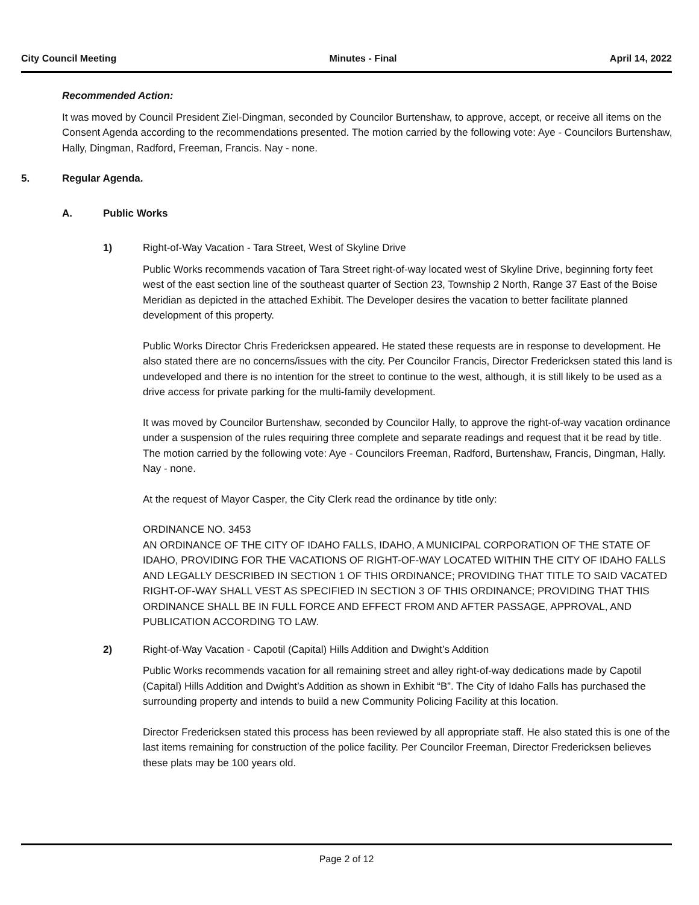City Council Meeting Minutes - Final April 14, 2022
Recommended Action:
It was moved by Council President Ziel-Dingman, seconded by Councilor Burtenshaw, to approve, accept, or receive all items on the Consent Agenda according to the recommendations presented. The motion carried by the following vote: Aye - Councilors Burtenshaw, Hally, Dingman, Radford, Freeman, Francis. Nay - none.
5. Regular Agenda.
A. Public Works
1) Right-of-Way Vacation - Tara Street, West of Skyline Drive
Public Works recommends vacation of Tara Street right-of-way located west of Skyline Drive, beginning forty feet west of the east section line of the southeast quarter of Section 23, Township 2 North, Range 37 East of the Boise Meridian as depicted in the attached Exhibit. The Developer desires the vacation to better facilitate planned development of this property.
Public Works Director Chris Fredericksen appeared. He stated these requests are in response to development. He also stated there are no concerns/issues with the city. Per Councilor Francis, Director Fredericksen stated this land is undeveloped and there is no intention for the street to continue to the west, although, it is still likely to be used as a drive access for private parking for the multi-family development.
It was moved by Councilor Burtenshaw, seconded by Councilor Hally, to approve the right-of-way vacation ordinance under a suspension of the rules requiring three complete and separate readings and request that it be read by title. The motion carried by the following vote: Aye - Councilors Freeman, Radford, Burtenshaw, Francis, Dingman, Hally. Nay - none.
At the request of Mayor Casper, the City Clerk read the ordinance by title only:
ORDINANCE NO. 3453
AN ORDINANCE OF THE CITY OF IDAHO FALLS, IDAHO, A MUNICIPAL CORPORATION OF THE STATE OF IDAHO, PROVIDING FOR THE VACATIONS OF RIGHT-OF-WAY LOCATED WITHIN THE CITY OF IDAHO FALLS AND LEGALLY DESCRIBED IN SECTION 1 OF THIS ORDINANCE; PROVIDING THAT TITLE TO SAID VACATED RIGHT-OF-WAY SHALL VEST AS SPECIFIED IN SECTION 3 OF THIS ORDINANCE; PROVIDING THAT THIS ORDINANCE SHALL BE IN FULL FORCE AND EFFECT FROM AND AFTER PASSAGE, APPROVAL, AND PUBLICATION ACCORDING TO LAW.
2) Right-of-Way Vacation - Capotil (Capital) Hills Addition and Dwight’s Addition
Public Works recommends vacation for all remaining street and alley right-of-way dedications made by Capotil (Capital) Hills Addition and Dwight’s Addition as shown in Exhibit “B”. The City of Idaho Falls has purchased the surrounding property and intends to build a new Community Policing Facility at this location.
Director Fredericksen stated this process has been reviewed by all appropriate staff. He also stated this is one of the last items remaining for construction of the police facility. Per Councilor Freeman, Director Fredericksen believes these plats may be 100 years old.
Page 2 of 12